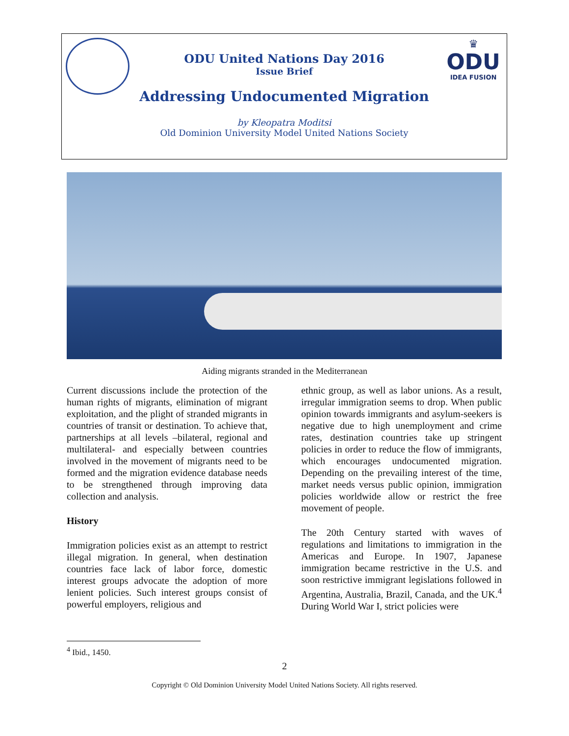♛
ODU
IDEA FUSION
ODU United Nations Day 2016
Issue Brief
Addressing Undocumented Migration
by Kleopatra Moditsi
Old Dominion University Model United Nations Society
Aiding migrants stranded in the Mediterranean
Current discussions include the protection of the human rights of migrants, elimination of migrant exploitation, and the plight of stranded migrants in countries of transit or destination. To achieve that, partnerships at all levels –bilateral, regional and multilateral- and especially between countries involved in the movement of migrants need to be formed and the migration evidence database needs to be strengthened through improving data collection and analysis.
History
Immigration policies exist as an attempt to restrict illegal migration. In general, when destination countries face lack of labor force, domestic interest groups advocate the adoption of more lenient policies. Such interest groups consist of powerful employers, religious and
ethnic group, as well as labor unions. As a result, irregular immigration seems to drop. When public opinion towards immigrants and asylum-seekers is negative due to high unemployment and crime rates, destination countries take up stringent policies in order to reduce the flow of immigrants, which encourages undocumented migration. Depending on the prevailing interest of the time, market needs versus public opinion, immigration policies worldwide allow or restrict the free movement of people.
The 20th Century started with waves of regulations and limitations to immigration in the Americas and Europe. In 1907, Japanese immigration became restrictive in the U.S. and soon restrictive immigrant legislations followed in Argentina, Australia, Brazil, Canada, and the UK.<sup>4</sup> During World War I, strict policies were
<sup>4</sup> Ibid., 1450.
2
Copyright © Old Dominion University Model United Nations Society. All rights reserved.